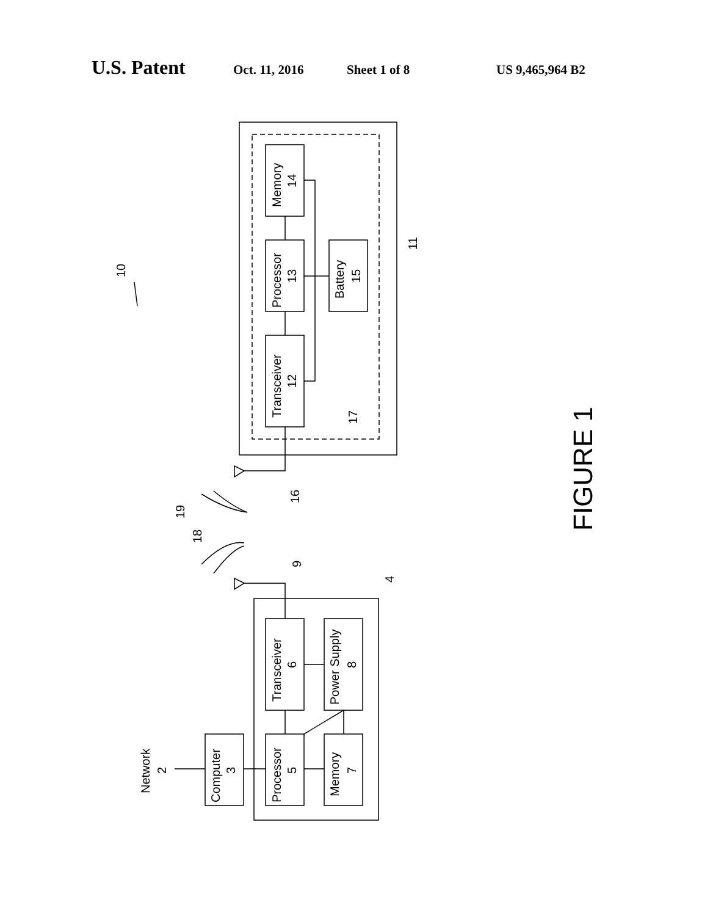U.S. Patent Oct. 11, 2016 Sheet 1 of 8 US 9,465,964 B2
Memory
14
Processor
13
Battery
15
Transceiver
12
Transceiver
6
Power Supply
8
Computer
3
Processor
5
Memory
7
Network
2
10
11
17
16
19
18
9
4
FIGURE 1